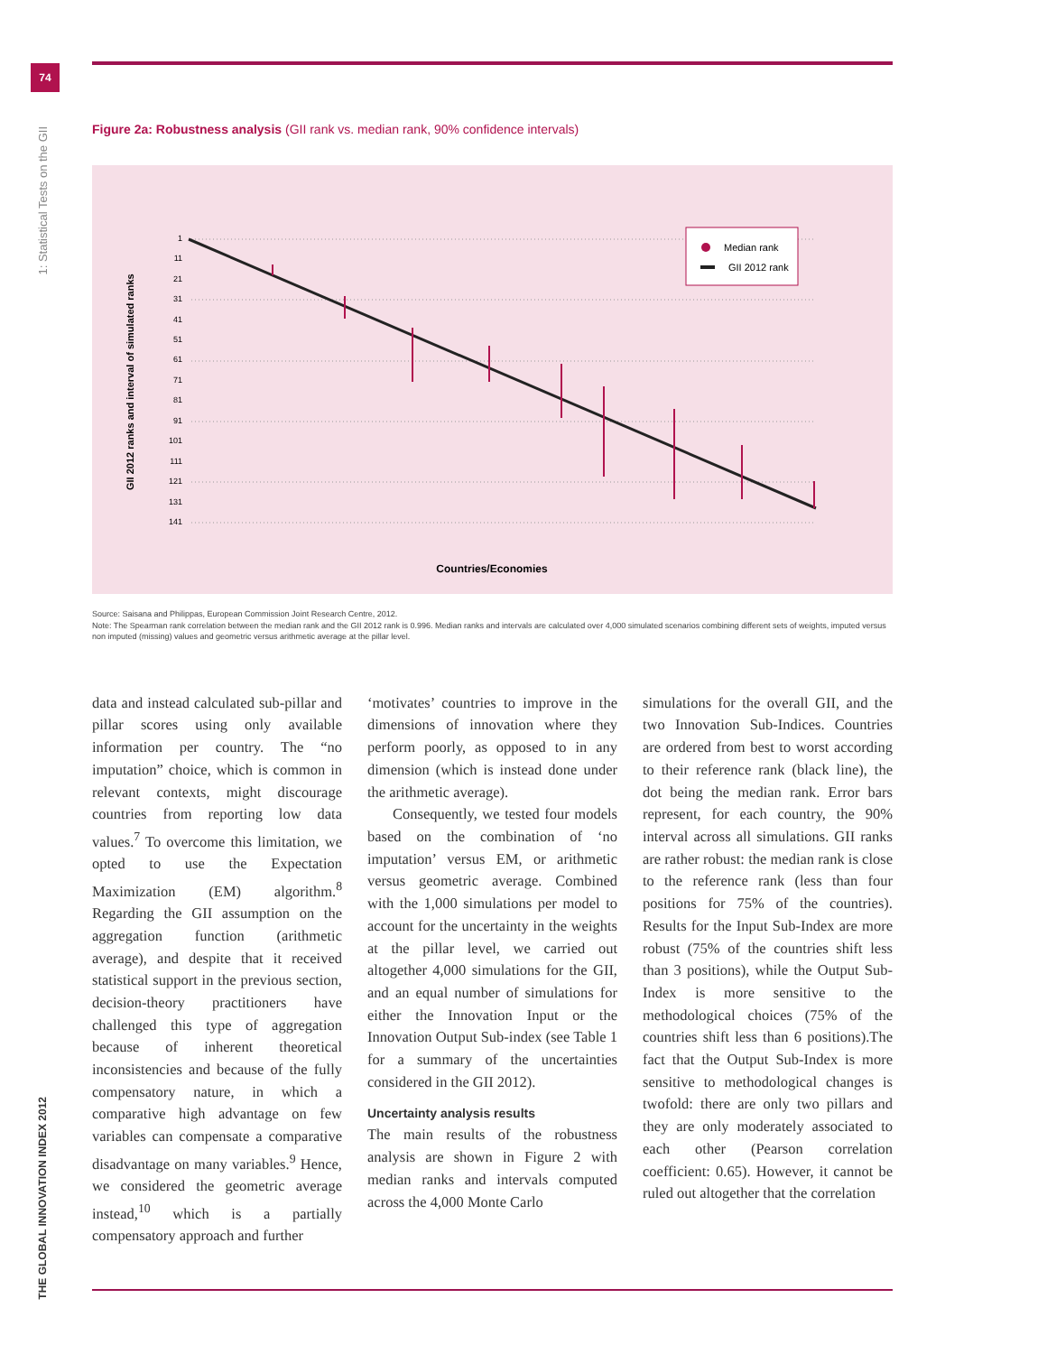74
1: Statistical Tests on the GII
THE GLOBAL INNOVATION INDEX 2012
Figure 2a: Robustness analysis (GII rank vs. median rank, 90% confidence intervals)
GII 2012 ranks and interval of simulated ranks
1
11
21
31
41
51
61
71
81
91
101
111
121
131
141
Median rank
GII 2012 rank
Countries/Economies
Source: Saisana and Philippas, European Commission Joint Research Centre, 2012.
Note: The Spearman rank correlation between the median rank and the GII 2012 rank is 0.996. Median ranks and intervals are calculated over 4,000 simulated scenarios combining different sets of weights, imputed versus non imputed (missing) values and geometric versus arithmetic average at the pillar level.
data and instead calculated sub-pillar and pillar scores using only available information per country. The “no imputation” choice, which is common in relevant contexts, might discourage countries from reporting low data values.<sup>7</sup> To overcome this limitation, we opted to use the Expectation Maximization (EM) algorithm.<sup>8</sup> Regarding the GII assumption on the aggregation function (arithmetic average), and despite that it received statistical support in the previous section, decision-theory practitioners have challenged this type of aggregation because of inherent theoretical inconsistencies and because of the fully compensatory nature, in which a comparative high advantage on few variables can compensate a comparative disadvantage on many variables.<sup>9</sup> Hence, we considered the geometric average instead,<sup>10</sup> which is a partially compensatory approach and further
‘motivates’ countries to improve in the dimensions of innovation where they perform poorly, as opposed to in any dimension (which is instead done under the arithmetic average).
Consequently, we tested four models based on the combination of ‘no imputation’ versus EM, or arithmetic versus geometric average. Combined with the 1,000 simulations per model to account for the uncertainty in the weights at the pillar level, we carried out altogether 4,000 simulations for the GII, and an equal number of simulations for either the Innovation Input or the Innovation Output Sub-index (see Table 1 for a summary of the uncertainties considered in the GII 2012).
Uncertainty analysis results
The main results of the robustness analysis are shown in Figure 2 with median ranks and intervals computed across the 4,000 Monte Carlo
simulations for the overall GII, and the two Innovation Sub-Indices. Countries are ordered from best to worst according to their reference rank (black line), the dot being the median rank. Error bars represent, for each country, the 90% interval across all simulations. GII ranks are rather robust: the median rank is close to the reference rank (less than four positions for 75% of the countries). Results for the Input Sub-Index are more robust (75% of the countries shift less than 3 positions), while the Output Sub-Index is more sensitive to the methodological choices (75% of the countries shift less than 6 positions).The fact that the Output Sub-Index is more sensitive to methodological changes is twofold: there are only two pillars and they are only moderately associated to each other (Pearson correlation coefficient: 0.65). However, it cannot be ruled out altogether that the correlation